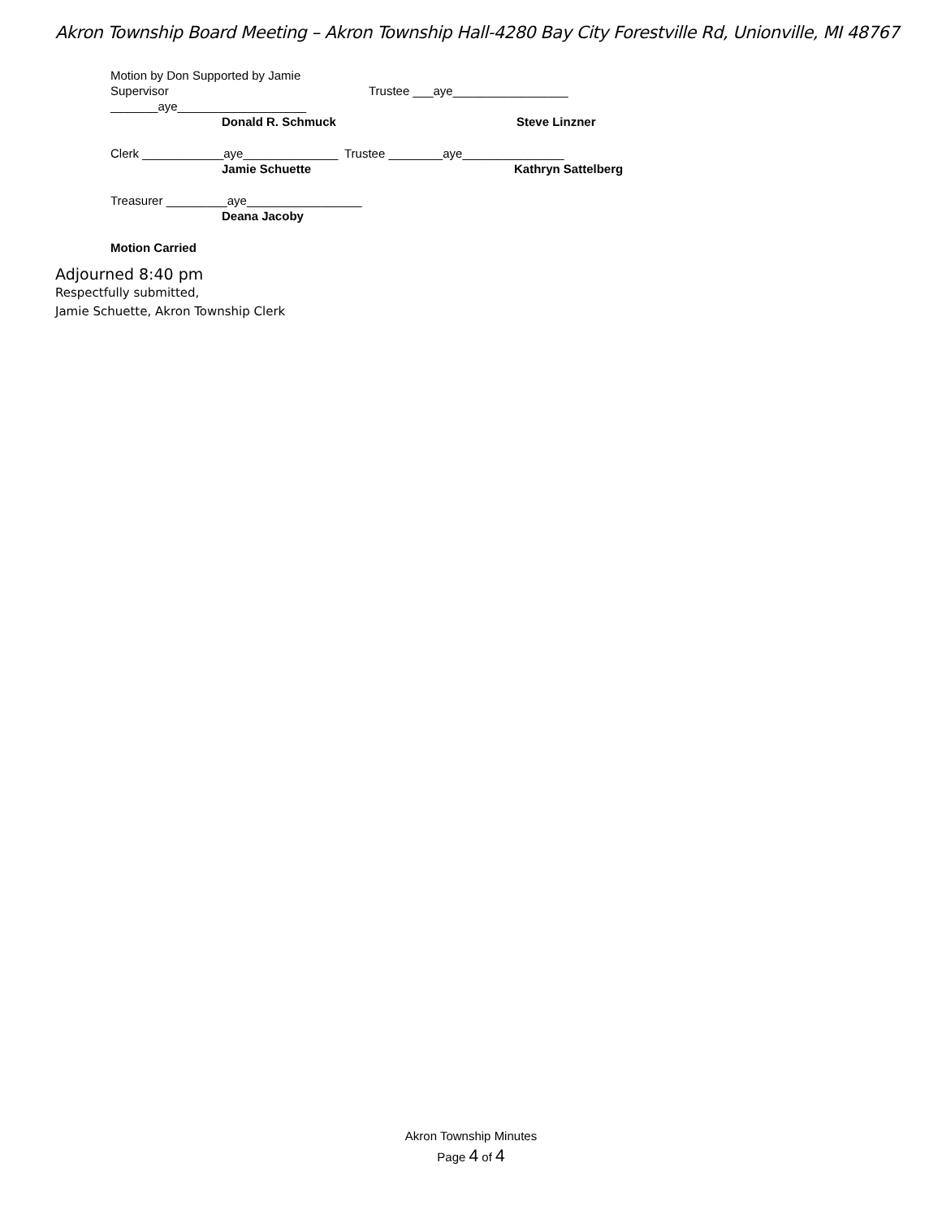Akron Township Board Meeting – Akron Township Hall-4280 Bay City Forestville Rd, Unionville, MI 48767
Motion by Don Supported by Jamie
Supervisor _______aye___________________
Trustee ___aye_________________
Donald R. Schmuck Steve Linzner
Clerk ____________aye______________
Trustee ________aye_______________
Jamie Schuette Kathryn Sattelberg
Treasurer _________aye_________________
Deana Jacoby
Motion Carried
Adjourned 8:40 pm
Respectfully submitted,
Jamie Schuette, Akron Township Clerk
Akron Township Minutes
Page 4 of 4